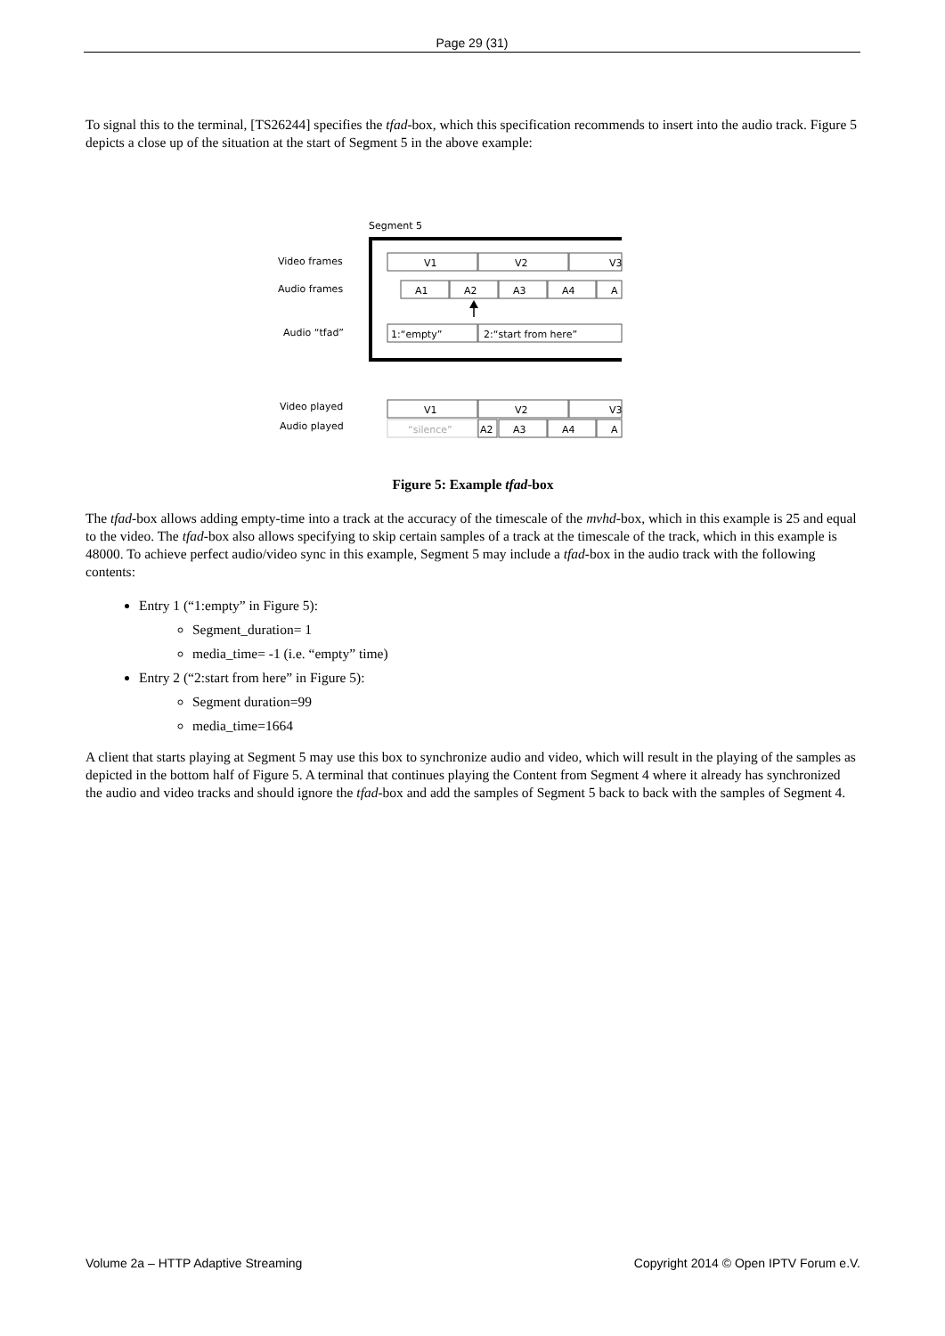Page 29 (31)
To signal this to the terminal, [TS26244] specifies the tfad-box, which this specification recommends to insert into the audio track. Figure 5 depicts a close up of the situation at the start of Segment 5 in the above example:
Segment 5
Video frames
Audio frames
Audio “tfad”
V1
V2
V3
A1
A2
A3
A4
A
1:“empty”
2:“start from here”
Video played
V1
V2
V3
Audio played
“silence”
A2
A3
A4
A
Figure 5: Example tfad-box
The tfad-box allows adding empty-time into a track at the accuracy of the timescale of the mvhd-box, which in this example is 25 and equal to the video. The tfad-box also allows specifying to skip certain samples of a track at the timescale of the track, which in this example is 48000. To achieve perfect audio/video sync in this example, Segment 5 may include a tfad-box in the audio track with the following contents:
Entry 1 (“1:empty” in Figure 5):
Segment_duration= 1
media_time= -1 (i.e. “empty” time)
Entry 2 (“2:start from here” in Figure 5):
Segment duration=99
media_time=1664
A client that starts playing at Segment 5 may use this box to synchronize audio and video, which will result in the playing of the samples as depicted in the bottom half of Figure 5. A terminal that continues playing the Content from Segment 4 where it already has synchronized the audio and video tracks and should ignore the tfad-box and add the samples of Segment 5 back to back with the samples of Segment 4.
Volume 2a – HTTP Adaptive Streaming Copyright 2014 © Open IPTV Forum e.V.